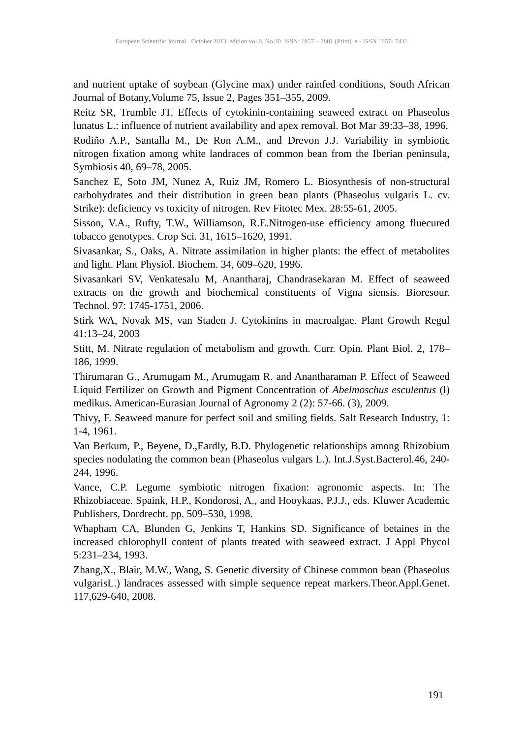European Scientific Journal October 2013 edition vol.9, No.30 ISSN: 1857 – 7881 (Print) e - ISSN 1857- 7431
and nutrient uptake of soybean (Glycine max) under rainfed conditions, South African Journal of Botany,Volume 75, Issue 2, Pages 351–355, 2009.
Reitz SR, Trumble JT. Effects of cytokinin-containing seaweed extract on Phaseolus lunatus L.: influence of nutrient availability and apex removal. Bot Mar 39:33–38, 1996.
Rodiño A.P., Santalla M., De Ron A.M., and Drevon J.J. Variability in symbiotic nitrogen fixation among white landraces of common bean from the Iberian peninsula, Symbiosis 40, 69–78, 2005.
Sanchez E, Soto JM, Nunez A, Ruiz JM, Romero L. Biosynthesis of non-structural carbohydrates and their distribution in green bean plants (Phaseolus vulgaris L. cv. Strike): deficiency vs toxicity of nitrogen. Rev Fitotec Mex. 28:55-61, 2005.
Sisson, V.A., Rufty, T.W., Williamson, R.E.Nitrogen-use efficiency among fluecured tobacco genotypes. Crop Sci. 31, 1615–1620, 1991.
Sivasankar, S., Oaks, A. Nitrate assimilation in higher plants: the effect of metabolites and light. Plant Physiol. Biochem. 34, 609–620, 1996.
Sivasankari SV, Venkatesalu M, Anantharaj, Chandrasekaran M. Effect of seaweed extracts on the growth and biochemical constituents of Vigna siensis. Bioresour. Technol. 97: 1745-1751, 2006.
Stirk WA, Novak MS, van Staden J. Cytokinins in macroalgae. Plant Growth Regul 41:13–24, 2003
Stitt, M. Nitrate regulation of metabolism and growth. Curr. Opin. Plant Biol. 2, 178–186, 1999.
Thirumaran G., Arumugam M., Arumugam R. and Anantharaman P. Effect of Seaweed Liquid Fertilizer on Growth and Pigment Concentration of Abelmoschus esculentus (l) medikus. American-Eurasian Journal of Agronomy 2 (2): 57-66. (3), 2009.
Thivy, F. Seaweed manure for perfect soil and smiling fields. Salt Research Industry, 1: 1-4, 1961.
Van Berkum, P., Beyene, D.,Eardly, B.D. Phylogenetic relationships among Rhizobium species nodulating the common bean (Phaseolus vulgars L.). Int.J.Syst.Bacterol.46, 240-244, 1996.
Vance, C.P. Legume symbiotic nitrogen fixation: agronomic aspects. In: The Rhizobiaceae. Spaink, H.P., Kondorosi, A., and Hooykaas, P.J.J., eds. Kluwer Academic Publishers, Dordrecht. pp. 509–530, 1998.
Whapham CA, Blunden G, Jenkins T, Hankins SD. Significance of betaines in the increased chlorophyll content of plants treated with seaweed extract. J Appl Phycol 5:231–234, 1993.
Zhang,X., Blair, M.W., Wang, S. Genetic diversity of Chinese common bean (Phaseolus vulgarisL.) landraces assessed with simple sequence repeat markers.Theor.Appl.Genet. 117,629-640, 2008.
191